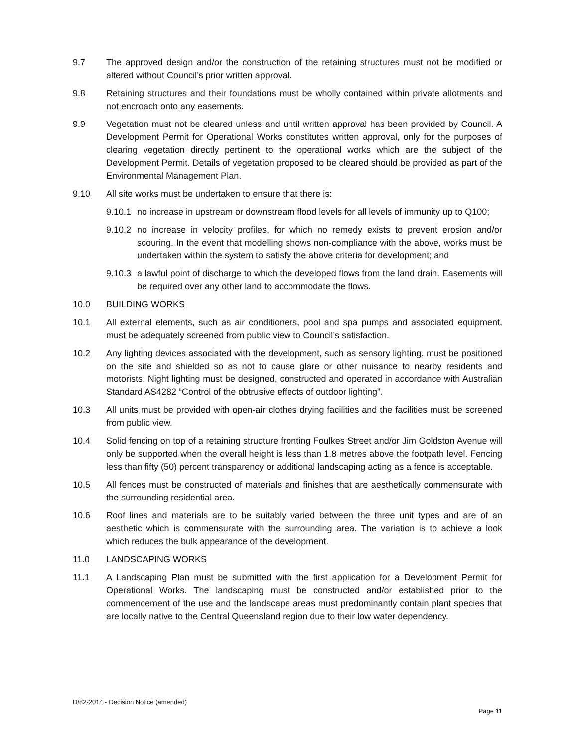9.7 The approved design and/or the construction of the retaining structures must not be modified or altered without Council’s prior written approval.
9.8 Retaining structures and their foundations must be wholly contained within private allotments and not encroach onto any easements.
9.9 Vegetation must not be cleared unless and until written approval has been provided by Council. A Development Permit for Operational Works constitutes written approval, only for the purposes of clearing vegetation directly pertinent to the operational works which are the subject of the Development Permit. Details of vegetation proposed to be cleared should be provided as part of the Environmental Management Plan.
9.10 All site works must be undertaken to ensure that there is:
9.10.1
no increase in upstream or downstream flood levels for all levels of immunity up to Q100;
9.10.2
no increase in velocity profiles, for which no remedy exists to prevent erosion and/or scouring. In the event that modelling shows non-compliance with the above, works must be undertaken within the system to satisfy the above criteria for development; and
9.10.3
a lawful point of discharge to which the developed flows from the land drain. Easements will be required over any other land to accommodate the flows.
10.0 BUILDING WORKS
10.1 All external elements, such as air conditioners, pool and spa pumps and associated equipment, must be adequately screened from public view to Council’s satisfaction.
10.2 Any lighting devices associated with the development, such as sensory lighting, must be positioned on the site and shielded so as not to cause glare or other nuisance to nearby residents and motorists. Night lighting must be designed, constructed and operated in accordance with Australian Standard AS4282 “Control of the obtrusive effects of outdoor lighting”.
10.3 All units must be provided with open-air clothes drying facilities and the facilities must be screened from public view.
10.4 Solid fencing on top of a retaining structure fronting Foulkes Street and/or Jim Goldston Avenue will only be supported when the overall height is less than 1.8 metres above the footpath level. Fencing less than fifty (50) percent transparency or additional landscaping acting as a fence is acceptable.
10.5 All fences must be constructed of materials and finishes that are aesthetically commensurate with the surrounding residential area.
10.6 Roof lines and materials are to be suitably varied between the three unit types and are of an aesthetic which is commensurate with the surrounding area. The variation is to achieve a look which reduces the bulk appearance of the development.
11.0 LANDSCAPING WORKS
11.1 A Landscaping Plan must be submitted with the first application for a Development Permit for Operational Works. The landscaping must be constructed and/or established prior to the commencement of the use and the landscape areas must predominantly contain plant species that are locally native to the Central Queensland region due to their low water dependency.
D/82-2014 - Decision Notice (amended)
Page 11